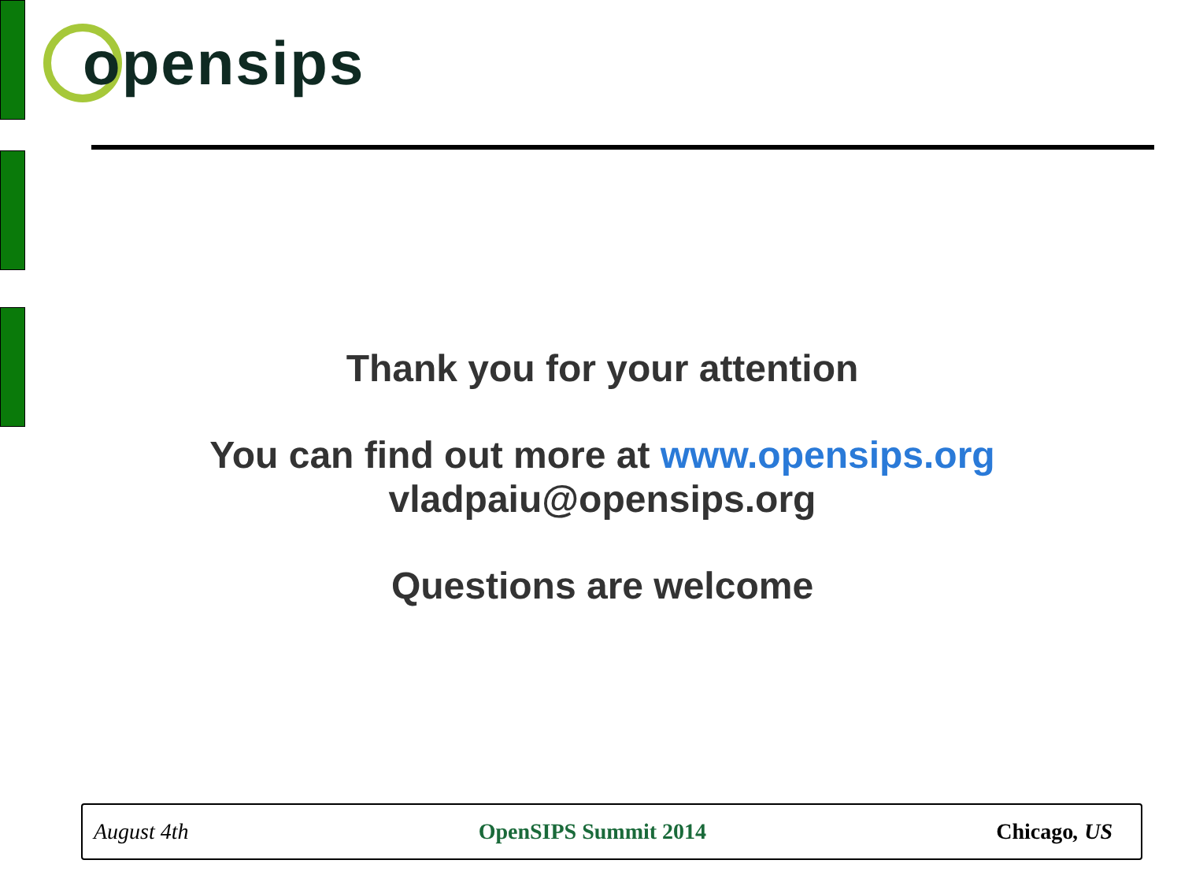opensips
Thank you for your attention
You can find out more at www.opensips.org
vladpaiu@opensips.org
Questions are welcome
August 4th OpenSIPS Summit 2014 Chicago, US